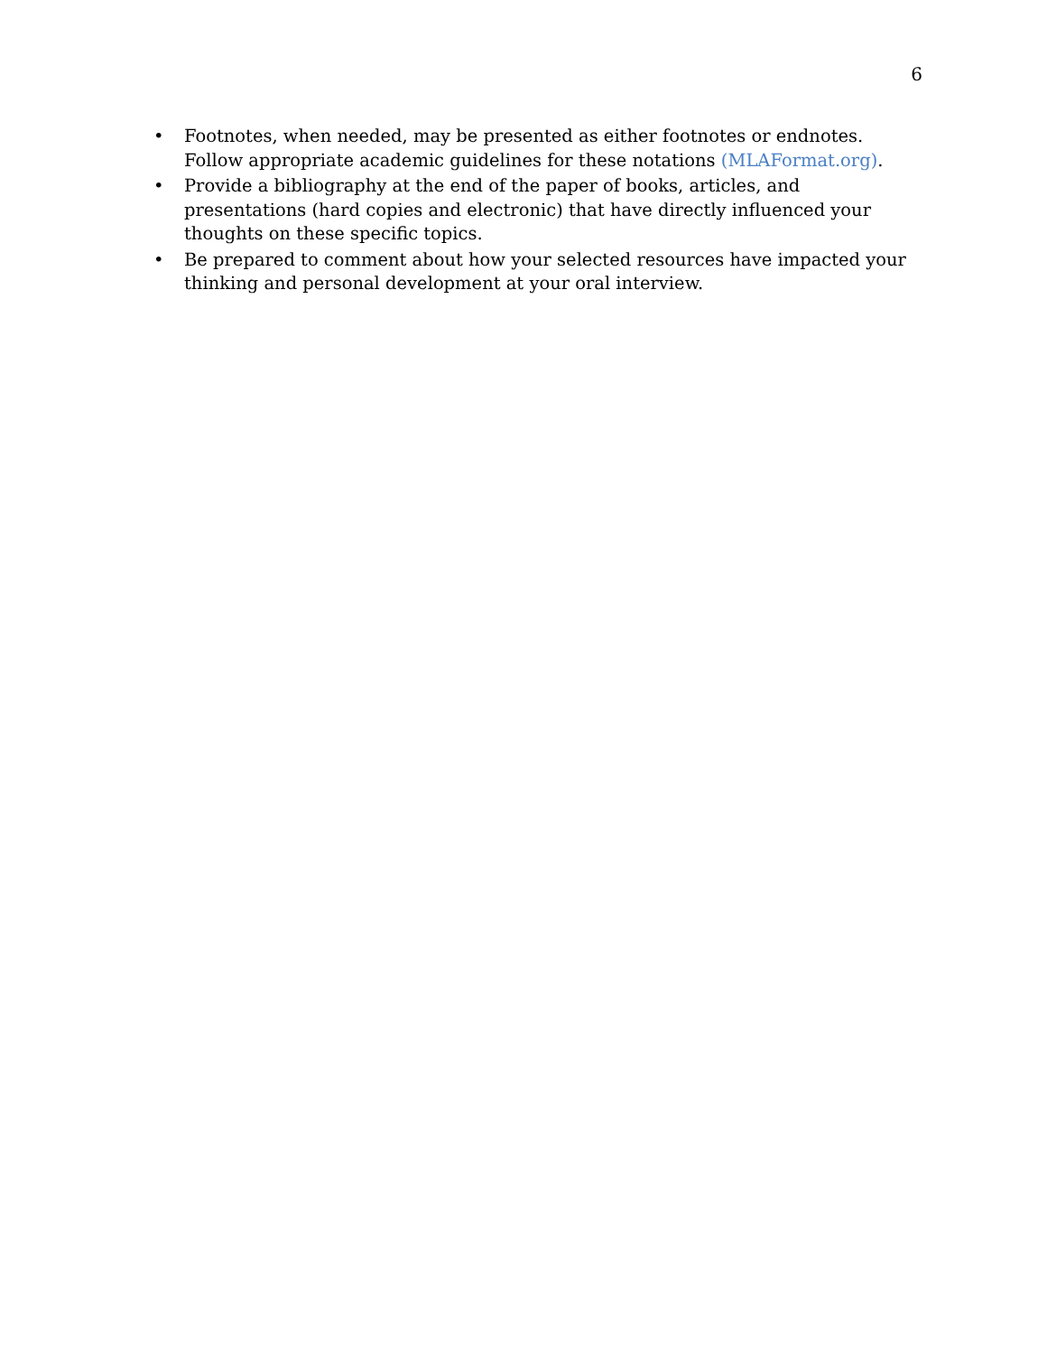6
• Footnotes, when needed, may be presented as either footnotes or endnotes. Follow appropriate academic guidelines for these notations (MLAFormat.org).
• Provide a bibliography at the end of the paper of books, articles, and presentations (hard copies and electronic) that have directly influenced your thoughts on these specific topics.
• Be prepared to comment about how your selected resources have impacted your thinking and personal development at your oral interview.